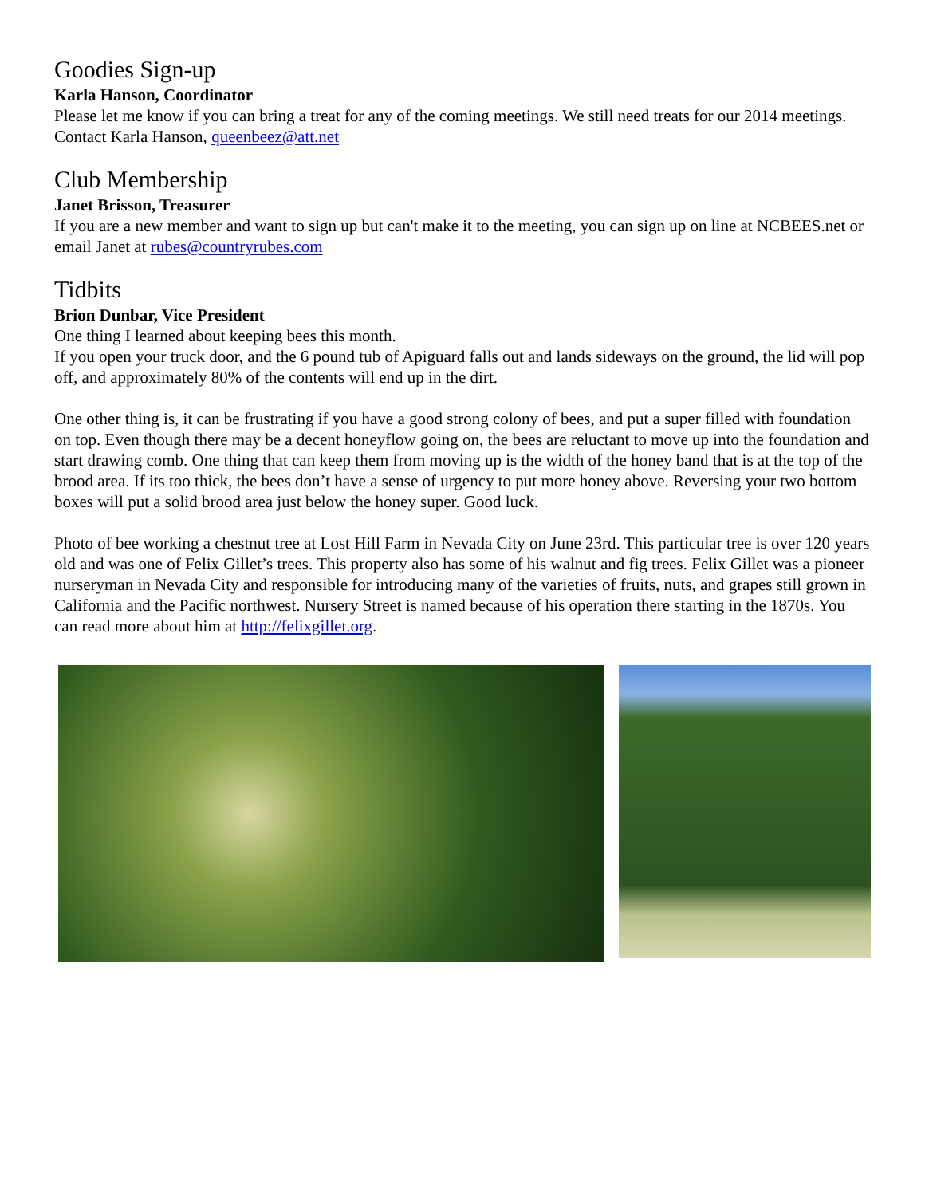Goodies Sign-up
Karla Hanson, Coordinator
Please let me know if you can bring a treat for any of the coming meetings. We still need treats for our 2014 meetings. Contact Karla Hanson, queenbeez@att.net
Club Membership
Janet Brisson, Treasurer
If you are a new member and want to sign up but can't make it to the meeting, you can sign up on line at NCBEES.net or email Janet at rubes@countryrubes.com
Tidbits
Brion Dunbar, Vice President
One thing I learned about keeping bees this month.
If you open your truck door, and the 6 pound tub of Apiguard falls out and lands sideways on the ground, the lid will pop off, and approximately 80% of the contents will end up in the dirt.
One other thing is, it can be frustrating if you have a good strong colony of bees, and put a super filled with foundation on top. Even though there may be a decent honeyflow going on, the bees are reluctant to move up into the foundation and start drawing comb. One thing that can keep them from moving up is the width of the honey band that is at the top of the brood area. If its too thick, the bees don’t have a sense of urgency to put more honey above. Reversing your two bottom boxes will put a solid brood area just below the honey super. Good luck.
Photo of bee working a chestnut tree at Lost Hill Farm in Nevada City on June 23rd. This particular tree is over 120 years old and was one of Felix Gillet’s trees. This property also has some of his walnut and fig trees. Felix Gillet was a pioneer nurseryman in Nevada City and responsible for introducing many of the varieties of fruits, nuts, and grapes still grown in California and the Pacific northwest. Nursery Street is named because of his operation there starting in the 1870s. You can read more about him at http://felixgillet.org.